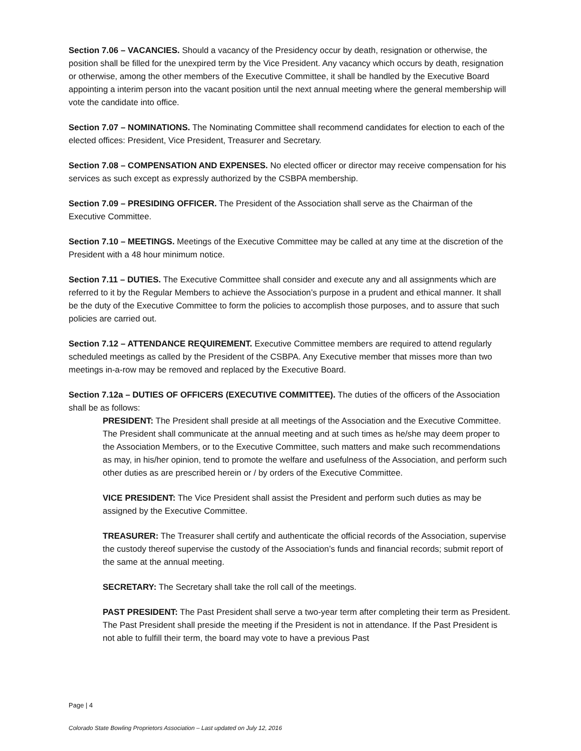Section 7.06 – VACANCIES. Should a vacancy of the Presidency occur by death, resignation or otherwise, the position shall be filled for the unexpired term by the Vice President. Any vacancy which occurs by death, resignation or otherwise, among the other members of the Executive Committee, it shall be handled by the Executive Board appointing a interim person into the vacant position until the next annual meeting where the general membership will vote the candidate into office.
Section 7.07 – NOMINATIONS. The Nominating Committee shall recommend candidates for election to each of the elected offices: President, Vice President, Treasurer and Secretary.
Section 7.08 – COMPENSATION AND EXPENSES. No elected officer or director may receive compensation for his services as such except as expressly authorized by the CSBPA membership.
Section 7.09 – PRESIDING OFFICER. The President of the Association shall serve as the Chairman of the Executive Committee.
Section 7.10 – MEETINGS. Meetings of the Executive Committee may be called at any time at the discretion of the President with a 48 hour minimum notice.
Section 7.11 – DUTIES. The Executive Committee shall consider and execute any and all assignments which are referred to it by the Regular Members to achieve the Association’s purpose in a prudent and ethical manner. It shall be the duty of the Executive Committee to form the policies to accomplish those purposes, and to assure that such policies are carried out.
Section 7.12 – ATTENDANCE REQUIREMENT. Executive Committee members are required to attend regularly scheduled meetings as called by the President of the CSBPA. Any Executive member that misses more than two meetings in-a-row may be removed and replaced by the Executive Board.
Section 7.12a – DUTIES OF OFFICERS (EXECUTIVE COMMITTEE). The duties of the officers of the Association shall be as follows:
PRESIDENT: The President shall preside at all meetings of the Association and the Executive Committee. The President shall communicate at the annual meeting and at such times as he/she may deem proper to the Association Members, or to the Executive Committee, such matters and make such recommendations as may, in his/her opinion, tend to promote the welfare and usefulness of the Association, and perform such other duties as are prescribed herein or / by orders of the Executive Committee.
VICE PRESIDENT: The Vice President shall assist the President and perform such duties as may be assigned by the Executive Committee.
TREASURER: The Treasurer shall certify and authenticate the official records of the Association, supervise the custody thereof supervise the custody of the Association’s funds and financial records; submit report of the same at the annual meeting.
SECRETARY: The Secretary shall take the roll call of the meetings.
PAST PRESIDENT: The Past President shall serve a two-year term after completing their term as President. The Past President shall preside the meeting if the President is not in attendance. If the Past President is not able to fulfill their term, the board may vote to have a previous Past
Page | 4
Colorado State Bowling Proprietors Association – Last updated on July 12, 2016